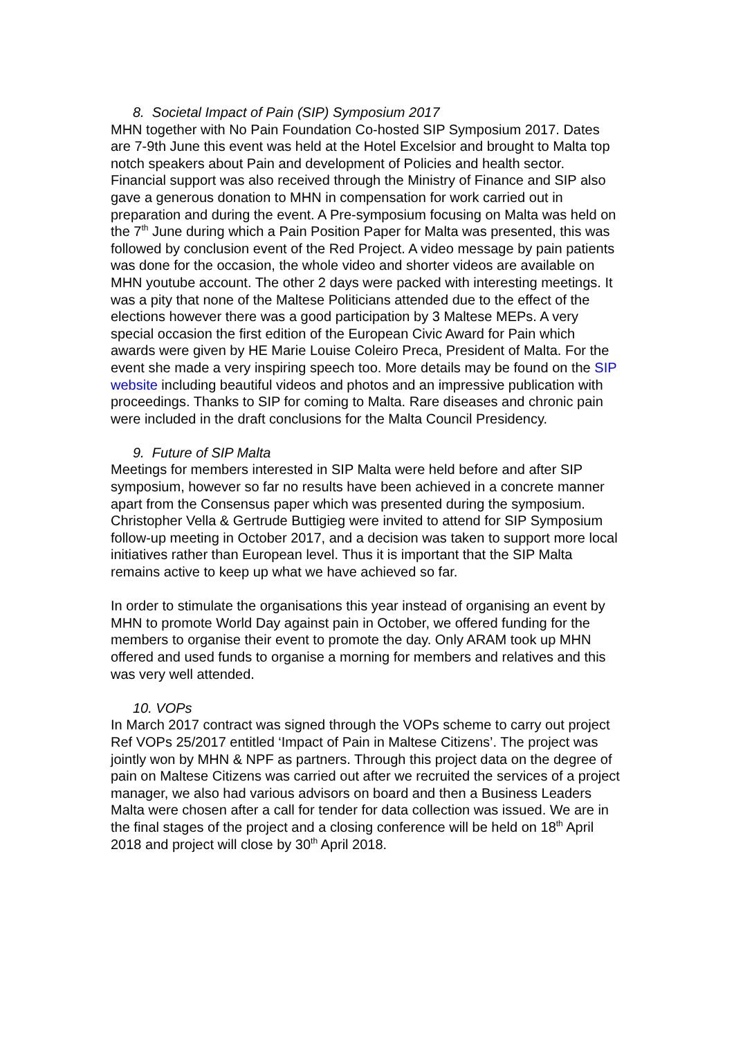8. Societal Impact of Pain (SIP) Symposium 2017
MHN together with No Pain Foundation Co-hosted SIP Symposium 2017. Dates are 7-9th June this event was held at the Hotel Excelsior and brought to Malta top notch speakers about Pain and development of Policies and health sector. Financial support was also received through the Ministry of Finance and SIP also gave a generous donation to MHN in compensation for work carried out in preparation and during the event. A Pre-symposium focusing on Malta was held on the 7<sup>th</sup> June during which a Pain Position Paper for Malta was presented, this was followed by conclusion event of the Red Project. A video message by pain patients was done for the occasion, the whole video and shorter videos are available on MHN youtube account. The other 2 days were packed with interesting meetings. It was a pity that none of the Maltese Politicians attended due to the effect of the elections however there was a good participation by 3 Maltese MEPs. A very special occasion the first edition of the European Civic Award for Pain which awards were given by HE Marie Louise Coleiro Preca, President of Malta. For the event she made a very inspiring speech too. More details may be found on the SIP website including beautiful videos and photos and an impressive publication with proceedings. Thanks to SIP for coming to Malta. Rare diseases and chronic pain were included in the draft conclusions for the Malta Council Presidency.
9. Future of SIP Malta
Meetings for members interested in SIP Malta were held before and after SIP symposium, however so far no results have been achieved in a concrete manner apart from the Consensus paper which was presented during the symposium. Christopher Vella & Gertrude Buttigieg were invited to attend for SIP Symposium follow-up meeting in October 2017, and a decision was taken to support more local initiatives rather than European level. Thus it is important that the SIP Malta remains active to keep up what we have achieved so far.
In order to stimulate the organisations this year instead of organising an event by MHN to promote World Day against pain in October, we offered funding for the members to organise their event to promote the day. Only ARAM took up MHN offered and used funds to organise a morning for members and relatives and this was very well attended.
10. VOPs
In March 2017 contract was signed through the VOPs scheme to carry out project Ref VOPs 25/2017 entitled ‘Impact of Pain in Maltese Citizens’. The project was jointly won by MHN & NPF as partners. Through this project data on the degree of pain on Maltese Citizens was carried out after we recruited the services of a project manager, we also had various advisors on board and then a Business Leaders Malta were chosen after a call for tender for data collection was issued. We are in the final stages of the project and a closing conference will be held on 18<sup>th</sup> April 2018 and project will close by 30<sup>th</sup> April 2018.